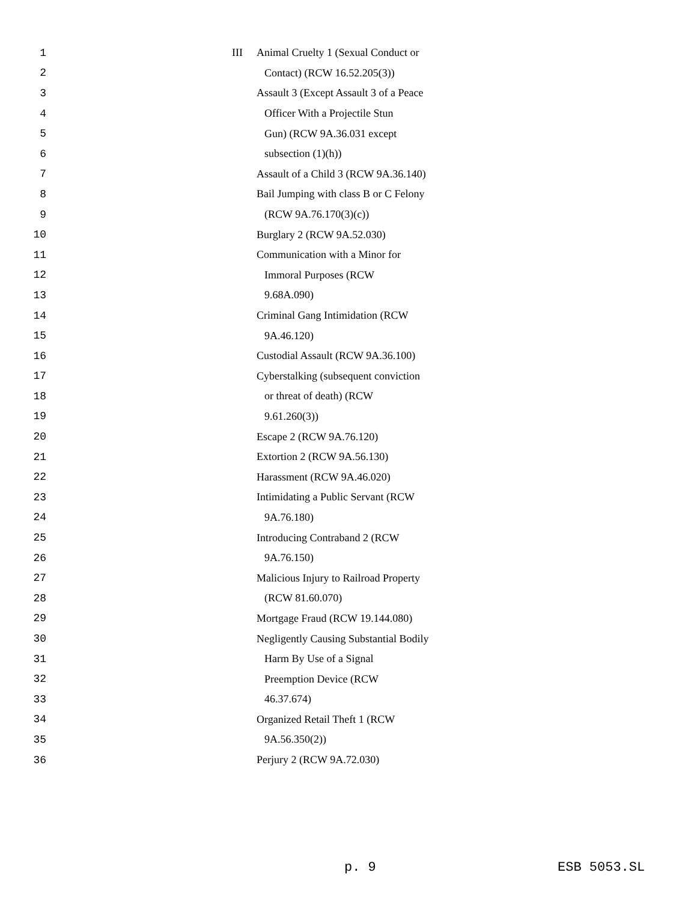1 III Animal Cruelty 1 (Sexual Conduct or
2 Contact) (RCW 16.52.205(3))
3 Assault 3 (Except Assault 3 of a Peace
4 Officer With a Projectile Stun
5 Gun) (RCW 9A.36.031 except
6 subsection (1)(h))
7 Assault of a Child 3 (RCW 9A.36.140)
8 Bail Jumping with class B or C Felony
9 (RCW 9A.76.170(3)(c))
10 Burglary 2 (RCW 9A.52.030)
11 Communication with a Minor for
12 Immoral Purposes (RCW
13 9.68A.090)
14 Criminal Gang Intimidation (RCW
15 9A.46.120)
16 Custodial Assault (RCW 9A.36.100)
17 Cyberstalking (subsequent conviction
18 or threat of death) (RCW
19 9.61.260(3))
20 Escape 2 (RCW 9A.76.120)
21 Extortion 2 (RCW 9A.56.130)
22 Harassment (RCW 9A.46.020)
23 Intimidating a Public Servant (RCW
24 9A.76.180)
25 Introducing Contraband 2 (RCW
26 9A.76.150)
27 Malicious Injury to Railroad Property
28 (RCW 81.60.070)
29 Mortgage Fraud (RCW 19.144.080)
30 Negligently Causing Substantial Bodily
31 Harm By Use of a Signal
32 Preemption Device (RCW
33 46.37.674)
34 Organized Retail Theft 1 (RCW
35 9A.56.350(2))
36 Perjury 2 (RCW 9A.72.030)
p. 9 ESB 5053.SL